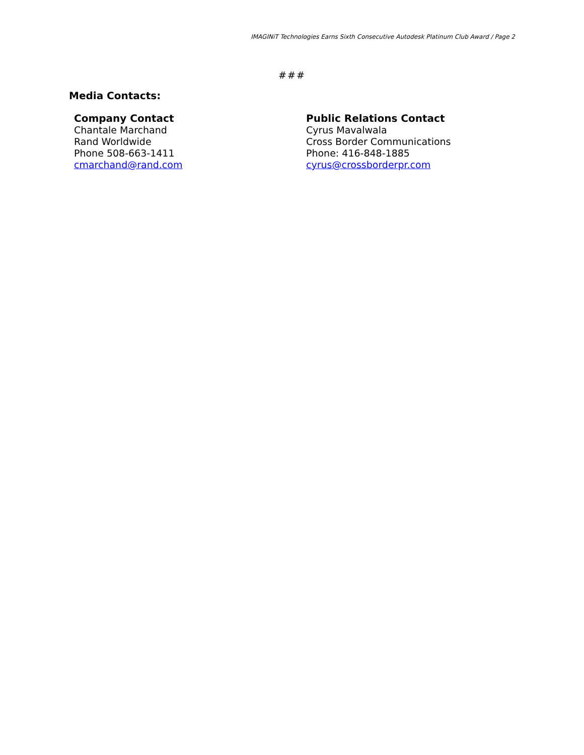IMAGINiT Technologies Earns Sixth Consecutive Autodesk Platinum Club Award / Page 2
###
Media Contacts:
Company Contact
Chantale Marchand
Rand Worldwide
Phone 508-663-1411
cmarchand@rand.com
Public Relations Contact
Cyrus Mavalwala
Cross Border Communications
Phone: 416-848-1885
cyrus@crossborderpr.com